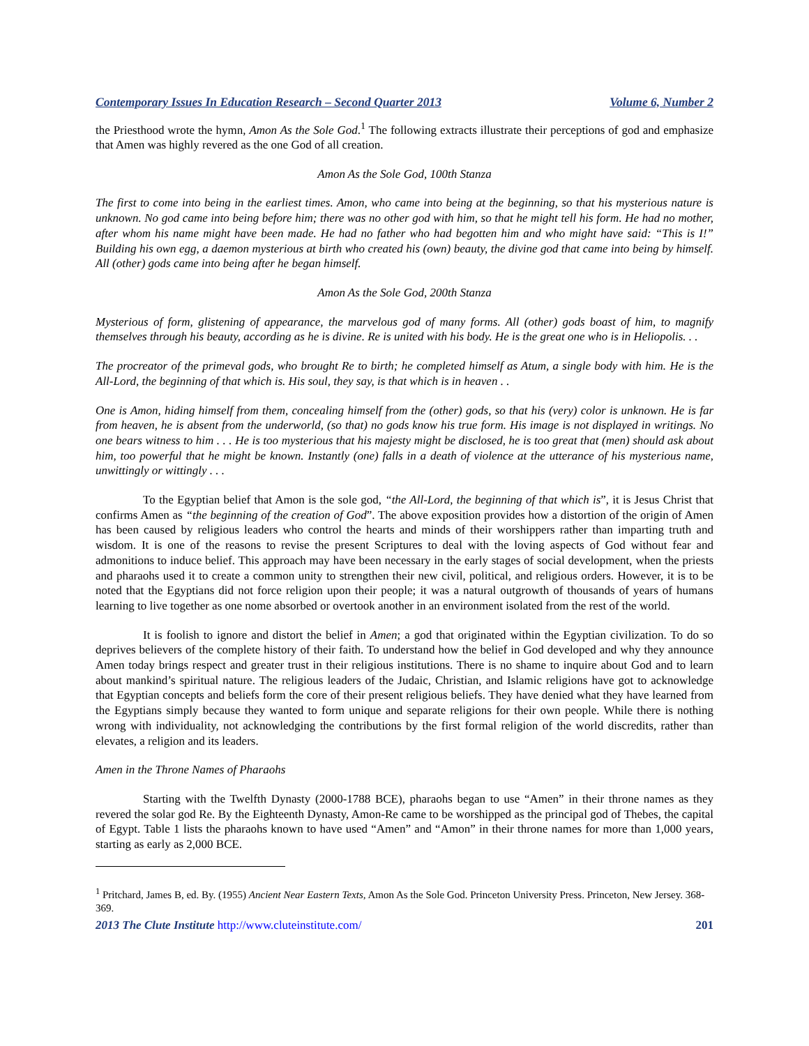Contemporary Issues In Education Research – Second Quarter 2013 Volume 6, Number 2
the Priesthood wrote the hymn, Amon As the Sole God.<sup>1</sup> The following extracts illustrate their perceptions of god and emphasize that Amen was highly revered as the one God of all creation.
Amon As the Sole God, 100th Stanza
The first to come into being in the earliest times. Amon, who came into being at the beginning, so that his mysterious nature is unknown. No god came into being before him; there was no other god with him, so that he might tell his form. He had no mother, after whom his name might have been made. He had no father who had begotten him and who might have said: “This is I!” Building his own egg, a daemon mysterious at birth who created his (own) beauty, the divine god that came into being by himself. All (other) gods came into being after he began himself.
Amon As the Sole God, 200th Stanza
Mysterious of form, glistening of appearance, the marvelous god of many forms. All (other) gods boast of him, to magnify themselves through his beauty, according as he is divine. Re is united with his body. He is the great one who is in Heliopolis. . .
The procreator of the primeval gods, who brought Re to birth; he completed himself as Atum, a single body with him. He is the All-Lord, the beginning of that which is. His soul, they say, is that which is in heaven . .
One is Amon, hiding himself from them, concealing himself from the (other) gods, so that his (very) color is unknown. He is far from heaven, he is absent from the underworld, (so that) no gods know his true form. His image is not displayed in writings. No one bears witness to him . . . He is too mysterious that his majesty might be disclosed, he is too great that (men) should ask about him, too powerful that he might be known. Instantly (one) falls in a death of violence at the utterance of his mysterious name, unwittingly or wittingly . . .
To the Egyptian belief that Amon is the sole god, “the All-Lord, the beginning of that which is”, it is Jesus Christ that confirms Amen as “the beginning of the creation of God”. The above exposition provides how a distortion of the origin of Amen has been caused by religious leaders who control the hearts and minds of their worshippers rather than imparting truth and wisdom. It is one of the reasons to revise the present Scriptures to deal with the loving aspects of God without fear and admonitions to induce belief. This approach may have been necessary in the early stages of social development, when the priests and pharaohs used it to create a common unity to strengthen their new civil, political, and religious orders. However, it is to be noted that the Egyptians did not force religion upon their people; it was a natural outgrowth of thousands of years of humans learning to live together as one nome absorbed or overtook another in an environment isolated from the rest of the world.
It is foolish to ignore and distort the belief in Amen; a god that originated within the Egyptian civilization. To do so deprives believers of the complete history of their faith. To understand how the belief in God developed and why they announce Amen today brings respect and greater trust in their religious institutions. There is no shame to inquire about God and to learn about mankind’s spiritual nature. The religious leaders of the Judaic, Christian, and Islamic religions have got to acknowledge that Egyptian concepts and beliefs form the core of their present religious beliefs. They have denied what they have learned from the Egyptians simply because they wanted to form unique and separate religions for their own people. While there is nothing wrong with individuality, not acknowledging the contributions by the first formal religion of the world discredits, rather than elevates, a religion and its leaders.
Amen in the Throne Names of Pharaohs
Starting with the Twelfth Dynasty (2000-1788 BCE), pharaohs began to use “Amen” in their throne names as they revered the solar god Re. By the Eighteenth Dynasty, Amon-Re came to be worshipped as the principal god of Thebes, the capital of Egypt. Table 1 lists the pharaohs known to have used “Amen” and “Amon” in their throne names for more than 1,000 years, starting as early as 2,000 BCE.
<sup>1</sup> Pritchard, James B, ed. By. (1955) Ancient Near Eastern Texts, Amon As the Sole God. Princeton University Press. Princeton, New Jersey. 368-369.
2013 The Clute Institute http://www.cluteinstitute.com/ 201